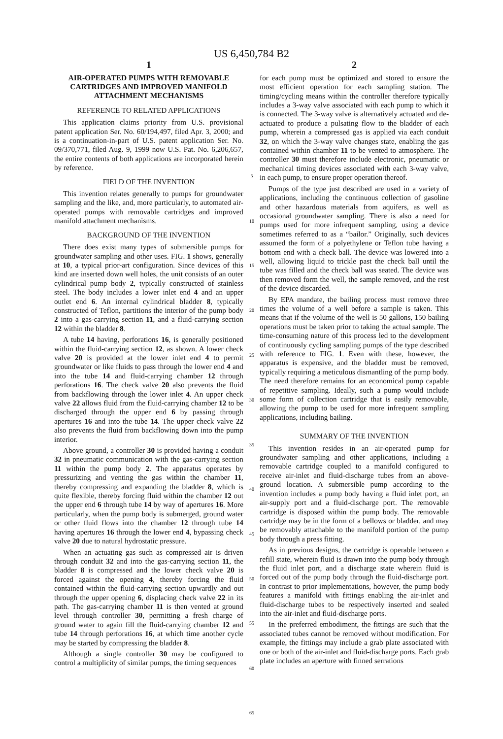US 6,450,784 B2
1
AIR-OPERATED PUMPS WITH REMOVABLE CARTRIDGES AND IMPROVED MANIFOLD ATTACHMENT MECHANISMS
REFERENCE TO RELATED APPLICATIONS
This application claims priority from U.S. provisional patent application Ser. No. 60/194,497, filed Apr. 3, 2000; and is a continuation-in-part of U.S. patent application Ser. No. 09/370,771, filed Aug. 9, 1999 now U.S. Pat. No. 6,206,657, the entire contents of both applications are incorporated herein by reference.
FIELD OF THE INVENTION
This invention relates generally to pumps for groundwater sampling and the like, and, more particularly, to automated air-operated pumps with removable cartridges and improved manifold attachment mechanisms.
BACKGROUND OF THE INVENTION
There does exist many types of submersible pumps for groundwater sampling and other uses. FIG. 1 shows, generally at 10, a typical prior-art configuration. Since devices of this kind are inserted down well holes, the unit consists of an outer cylindrical pump body 2, typically constructed of stainless steel. The body includes a lower inlet end 4 and an upper outlet end 6. An internal cylindrical bladder 8, typically constructed of Teflon, partitions the interior of the pump body 2 into a gas-carrying section 11, and a fluid-carrying section 12 within the bladder 8.
A tube 14 having, perforations 16, is generally positioned within the fluid-carrying section 12, as shown. A lower check valve 20 is provided at the lower inlet end 4 to permit groundwater or like fluids to pass through the lower end 4 and into the tube 14 and fluid-carrying chamber 12 through perforations 16. The check valve 20 also prevents the fluid from backflowing through the lower inlet 4. An upper check valve 22 allows fluid from the fluid-carrying chamber 12 to be discharged through the upper end 6 by passing through apertures 16 and into the tube 14. The upper check valve 22 also prevents the fluid from backflowing down into the pump interior.
Above ground, a controller 30 is provided having a conduit 32 in pneumatic communication with the gas-carrying section 11 within the pump body 2. The apparatus operates by pressurizing and venting the gas within the chamber 11, thereby compressing and expanding the bladder 8, which is quite flexible, thereby forcing fluid within the chamber 12 out the upper end 6 through tube 14 by way of apertures 16. More particularly, when the pump body is submerged, ground water or other fluid flows into the chamber 12 through tube 14 having apertures 16 through the lower end 4, bypassing check valve 20 due to natural hydrostatic pressure.
When an actuating gas such as compressed air is driven through conduit 32 and into the gas-carrying section 11, the bladder 8 is compressed and the lower check valve 20 is forced against the opening 4, thereby forcing the fluid contained within the fluid-carrying section upwardly and out through the upper opening 6, displacing check valve 22 in its path. The gas-carrying chamber 11 is then vented at ground level through controller 30, permitting a fresh charge of ground water to again fill the fluid-carrying chamber 12 and tube 14 through perforations 16, at which time another cycle may be started by compressing the bladder 8.
Although a single controller 30 may be configured to control a multiplicity of similar pumps, the timing sequences
5
10
15
20
25
30
35
40
45
50
55
60
65
2
for each pump must be optimized and stored to ensure the most efficient operation for each sampling station. The timing/cycling means within the controller therefore typically includes a 3-way valve associated with each pump to which it is connected. The 3-way valve is alternatively actuated and de-actuated to produce a pulsating flow to the bladder of each pump, wherein a compressed gas is applied via each conduit 32, on which the 3-way valve changes state, enabling the gas contained within chamber 11 to be vented to atmosphere. The controller 30 must therefore include electronic, pneumatic or mechanical timing devices associated with each 3-way valve, in each pump, to ensure proper operation thereof.
Pumps of the type just described are used in a variety of applications, including the continuous collection of gasoline and other hazardous materials from aquifers, as well as occasional groundwater sampling. There is also a need for pumps used for more infrequent sampling, using a device sometimes referred to as a “bailor.” Originally, such devices assumed the form of a polyethylene or Teflon tube having a bottom end with a check ball. The device was lowered into a well, allowing liquid to trickle past the check ball until the tube was filled and the check ball was seated. The device was then removed form the well, the sample removed, and the rest of the device discarded.
By EPA mandate, the bailing process must remove three times the volume of a well before a sample is taken. This means that if the volume of the well is 50 gallons, 150 bailing operations must be taken prior to taking the actual sample. The time-consuming nature of this process led to the development of continuously cycling sampling pumps of the type described with reference to FIG. 1. Even with these, however, the apparatus is expensive, and the bladder must be removed, typically requiring a meticulous dismantling of the pump body. The need therefore remains for an economical pump capable of repetitive sampling. Ideally, such a pump would include some form of collection cartridge that is easily removable, allowing the pump to be used for more infrequent sampling applications, including bailing.
SUMMARY OF THE INVENTION
This invention resides in an air-operated pump for groundwater sampling and other applications, including a removable cartridge coupled to a manifold configured to receive air-inlet and fluid-discharge tubes from an above-ground location. A submersible pump according to the invention includes a pump body having a fluid inlet port, an air-supply port and a fluid-discharge port. The removable cartridge is disposed within the pump body. The removable cartridge may be in the form of a bellows or bladder, and may be removably attachable to the manifold portion of the pump body through a press fitting.
As in previous designs, the cartridge is operable between a refill state, wherein fluid is drawn into the pump body through the fluid inlet port, and a discharge state wherein fluid is forced out of the pump body through the fluid-discharge port. In contrast to prior implementations, however, the pump body features a manifold with fittings enabling the air-inlet and fluid-discharge tubes to be respectively inserted and sealed into the air-inlet and fluid-discharge ports.
In the preferred embodiment, the fittings are such that the associated tubes cannot be removed without modification. For example, the fittings may include a grab plate associated with one or both of the air-inlet and fluid-discharge ports. Each grab plate includes an aperture with finned serrations